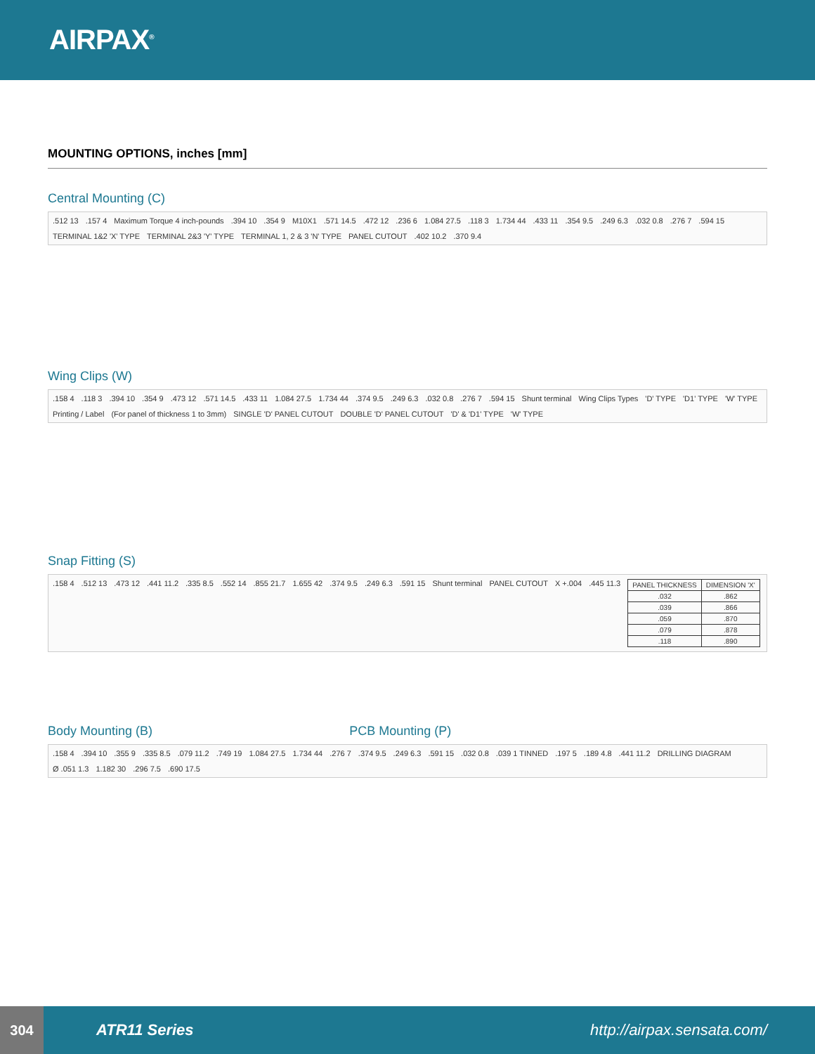AIRPAX<sup>®</sup>
MOUNTING OPTIONS, inches [mm]
Central Mounting (C)
.512 13 .157 4 Maximum Torque 4 inch-pounds .394 10 .354 9 M10X1 .571 14.5 .472 12 .236 6 1.084 27.5 .118 3 1.734 44 .433 11 .354 9.5 .249 6.3 .032 0.8 .276 7 .594 15 TERMINAL 1&2 'X' TYPE TERMINAL 2&3 'Y' TYPE TERMINAL 1, 2 & 3 'N' TYPE PANEL CUTOUT .402 10.2 .370 9.4
Wing Clips (W)
.158 4 .118 3 .394 10 .354 9 .473 12 .571 14.5 .433 11 1.084 27.5 1.734 44 .374 9.5 .249 6.3 .032 0.8 .276 7 .594 15 Shunt terminal Wing Clips Types 'D' TYPE 'D1' TYPE 'W' TYPE Printing / Label (For panel of thickness 1 to 3mm) SINGLE 'D' PANEL CUTOUT DOUBLE 'D' PANEL CUTOUT 'D' & 'D1' TYPE 'W' TYPE
Snap Fitting (S)
.158 4 .512 13 .473 12 .441 11.2 .335 8.5 .552 14 .855 21.7 1.655 42 .374 9.5 .249 6.3 .591 15 Shunt terminal PANEL CUTOUT X +.004 .445 11.3
| PANEL THICKNESS | DIMENSION 'X' |
| --- | --- |
| .032 | .862 |
| .039 | .866 |
| .059 | .870 |
| .079 | .878 |
| .118 | .890 |
Body Mounting (B) PCB Mounting (P)
.158 4 .394 10 .355 9 .335 8.5 .079 11.2 .749 19 1.084 27.5 1.734 44 .276 7 .374 9.5 .249 6.3 .591 15 .032 0.8 .039 1 TINNED .197 5 .189 4.8 .441 11.2 DRILLING DIAGRAM Ø .051 1.3 1.182 30 .296 7.5 .690 17.5
304
ATR11 Series http://airpax.sensata.com/